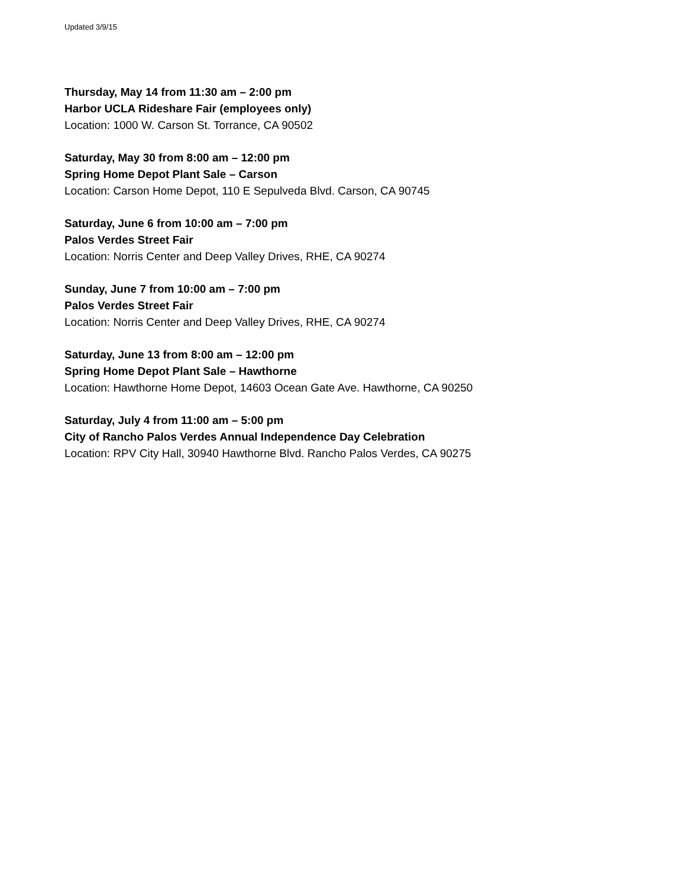Updated 3/9/15
Thursday, May 14 from 11:30 am – 2:00 pm
Harbor UCLA Rideshare Fair (employees only)
Location: 1000 W. Carson St. Torrance, CA 90502
Saturday, May 30 from 8:00 am – 12:00 pm
Spring Home Depot Plant Sale – Carson
Location: Carson Home Depot, 110 E Sepulveda Blvd. Carson, CA 90745
Saturday, June 6 from 10:00 am – 7:00 pm
Palos Verdes Street Fair
Location: Norris Center and Deep Valley Drives, RHE, CA 90274
Sunday, June 7 from 10:00 am – 7:00 pm
Palos Verdes Street Fair
Location: Norris Center and Deep Valley Drives, RHE, CA 90274
Saturday, June 13 from 8:00 am – 12:00 pm
Spring Home Depot Plant Sale – Hawthorne
Location: Hawthorne Home Depot, 14603 Ocean Gate Ave. Hawthorne, CA 90250
Saturday, July 4 from 11:00 am – 5:00 pm
City of Rancho Palos Verdes Annual Independence Day Celebration
Location: RPV City Hall, 30940 Hawthorne Blvd. Rancho Palos Verdes, CA 90275